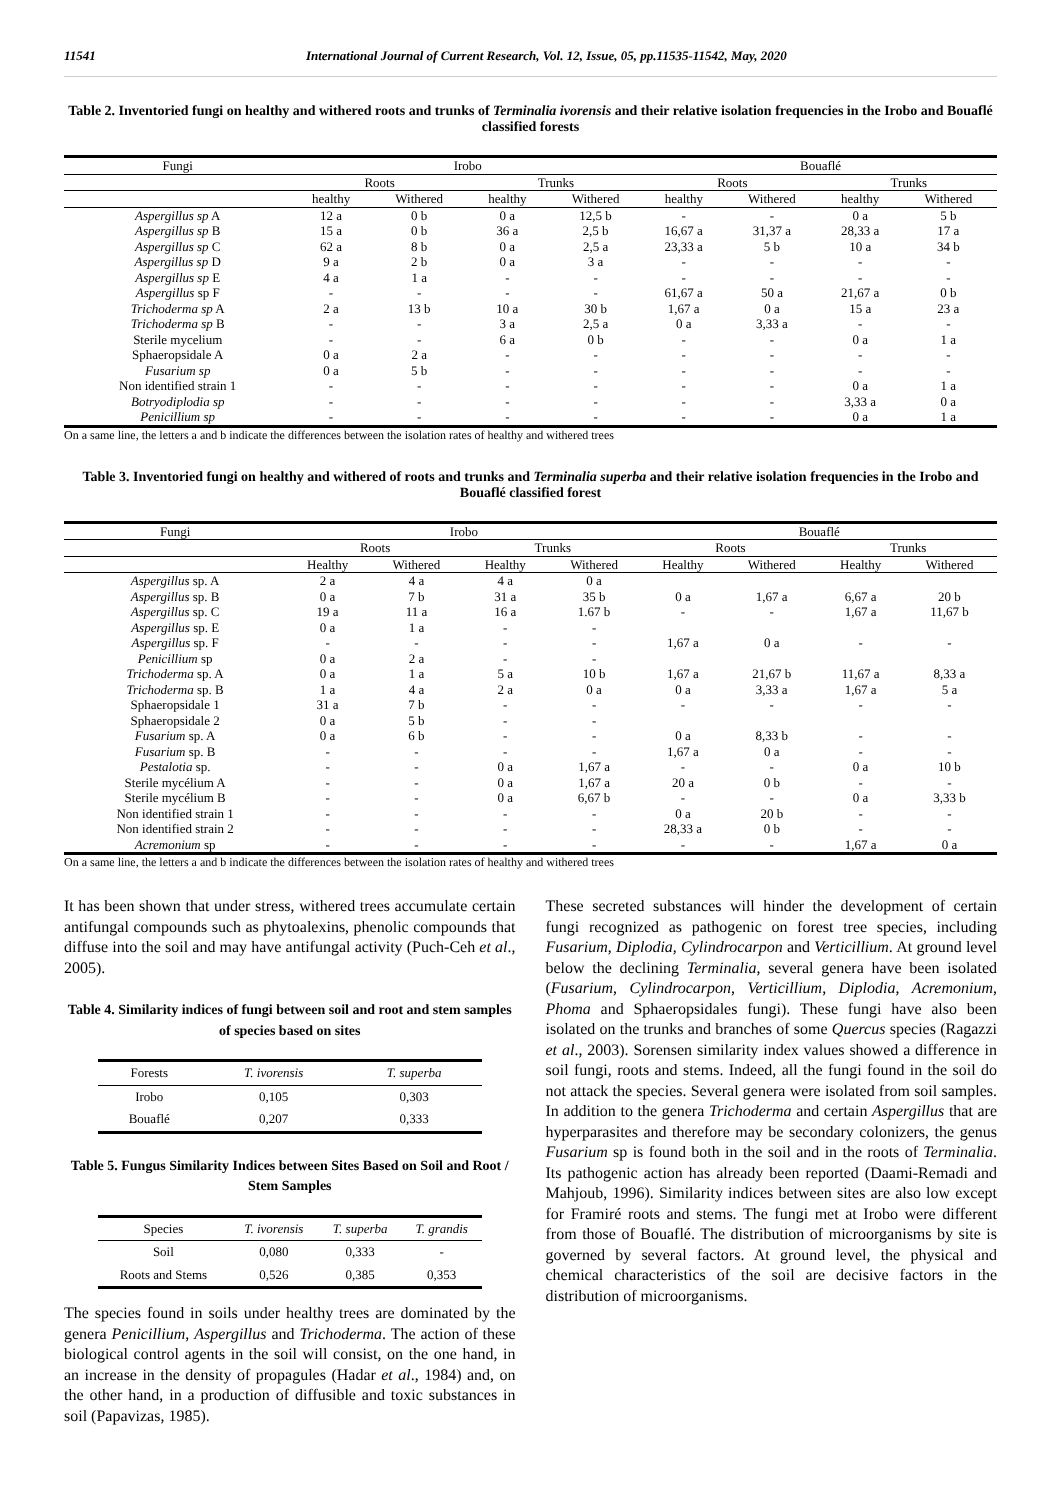11541 International Journal of Current Research, Vol. 12, Issue, 05, pp.11535-11542, May, 2020
Table 2. Inventoried fungi on healthy and withered roots and trunks of Terminalia ivorensis and their relative isolation frequencies in the Irobo and Bouaflé classified forests
| Fungi | Irobo | | | | Bouaflé | | | |
| --- | --- | --- | --- | --- | --- | --- | --- | --- |
| | Roots | | Trunks | | Roots | | Trunks | |
| | healthy | Withered | healthy | Withered | healthy | Withered | healthy | Withered |
| Aspergillus sp A | 12 a | 0 b | 0 a | 12,5 b | - | - | 0 a | 5 b |
| Aspergillus sp B | 15 a | 0 b | 36 a | 2,5 b | 16,67 a | 31,37 a | 28,33 a | 17 a |
| Aspergillus sp C | 62 a | 8 b | 0 a | 2,5 a | 23,33 a | 5 b | 10 a | 34 b |
| Aspergillus sp D | 9 a | 2 b | 0 a | 3 a | - | - | - | - |
| Aspergillus sp E | 4 a | 1 a | - | - | - | - | - | - |
| Aspergillus sp F | - | - | - | - | 61,67 a | 50 a | 21,67 a | 0 b |
| Trichoderma sp A | 2 a | 13 b | 10 a | 30 b | 1,67 a | 0 a | 15 a | 23 a |
| Trichoderma sp B | - | - | 3 a | 2,5 a | 0 a | 3,33 a | - | - |
| Sterile mycelium | - | - | 6 a | 0 b | - | - | 0 a | 1 a |
| Sphaeropsidale A | 0 a | 2 a | - | - | - | - | - | - |
| Fusarium sp | 0 a | 5 b | - | - | - | - | - | - |
| Non identified strain 1 | - | - | - | - | - | - | 0 a | 1 a |
| Botryodiplodia sp | - | - | - | - | - | - | 3,33 a | 0 a |
| Penicillium sp | - | - | - | - | - | - | 0 a | 1 a |
On a same line, the letters a and b indicate the differences between the isolation rates of healthy and withered trees
Table 3. Inventoried fungi on healthy and withered of roots and trunks and Terminalia superba and their relative isolation frequencies in the Irobo and Bouaflé classified forest
| Fungi | Irobo | | | | Bouaflé | | | |
| --- | --- | --- | --- | --- | --- | --- | --- | --- |
| | Roots | | Trunks | | Roots | | Trunks | |
| | Healthy | Withered | Healthy | Withered | Healthy | Withered | Healthy | Withered |
| Aspergillus sp. A | 2 a | 4 a | 4 a | 0 a | | | | |
| Aspergillus sp. B | 0 a | 7 b | 31 a | 35 b | 0 a | 1,67 a | 6,67 a | 20 b |
| Aspergillus sp. C | 19 a | 11 a | 16 a | 1.67 b | - | - | 1,67 a | 11,67 b |
| Aspergillus sp. E | 0 a | 1 a | - | - | | | | |
| Aspergillus sp. F | - | - | - | - | 1,67 a | 0 a | - | - |
| Penicillium sp | 0 a | 2 a | - | - | | | | |
| Trichoderma sp. A | 0 a | 1 a | 5 a | 10 b | 1,67 a | 21,67 b | 11,67 a | 8,33 a |
| Trichoderma sp. B | 1 a | 4 a | 2 a | 0 a | 0 a | 3,33 a | 1,67 a | 5 a |
| Sphaeropsidale 1 | 31 a | 7 b | - | - | - | - | - | - |
| Sphaeropsidale 2 | 0 a | 5 b | - | - | | | | |
| Fusarium sp. A | 0 a | 6 b | - | - | 0 a | 8,33 b | - | - |
| Fusarium sp. B | - | - | - | - | 1,67 a | 0 a | - | - |
| Pestalotia sp. | - | - | 0 a | 1,67 a | - | - | 0 a | 10 b |
| Sterile mycélium A | - | - | 0 a | 1,67 a | 20 a | 0 b | - | - |
| Sterile mycélium B | - | - | 0 a | 6,67 b | - | - | 0 a | 3,33 b |
| Non identified strain 1 | - | - | - | - | 0 a | 20 b | - | - |
| Non identified strain 2 | - | - | - | - | 28,33 a | 0 b | - | - |
| Acremonium sp | - | - | - | - | - | - | 1,67 a | 0 a |
On a same line, the letters a and b indicate the differences between the isolation rates of healthy and withered trees
It has been shown that under stress, withered trees accumulate certain antifungal compounds such as phytoalexins, phenolic compounds that diffuse into the soil and may have antifungal activity (Puch-Ceh et al., 2005).
Table 4. Similarity indices of fungi between soil and root and stem samples of species based on sites
| Forests | T. ivorensis | T. superba |
| --- | --- | --- |
| Irobo | 0,105 | 0,303 |
| Bouaflé | 0,207 | 0,333 |
Table 5. Fungus Similarity Indices between Sites Based on Soil and Root / Stem Samples
| Species | T. ivorensis | T. superba | T. grandis |
| --- | --- | --- | --- |
| Soil | 0,080 | 0,333 | - |
| Roots and Stems | 0,526 | 0,385 | 0,353 |
The species found in soils under healthy trees are dominated by the genera Penicillium, Aspergillus and Trichoderma. The action of these biological control agents in the soil will consist, on the one hand, in an increase in the density of propagules (Hadar et al., 1984) and, on the other hand, in a production of diffusible and toxic substances in soil (Papavizas, 1985).
These secreted substances will hinder the development of certain fungi recognized as pathogenic on forest tree species, including Fusarium, Diplodia, Cylindrocarpon and Verticillium. At ground level below the declining Terminalia, several genera have been isolated (Fusarium, Cylindrocarpon, Verticillium, Diplodia, Acremonium, Phoma and Sphaeropsidales fungi). These fungi have also been isolated on the trunks and branches of some Quercus species (Ragazzi et al., 2003). Sorensen similarity index values showed a difference in soil fungi, roots and stems. Indeed, all the fungi found in the soil do not attack the species. Several genera were isolated from soil samples. In addition to the genera Trichoderma and certain Aspergillus that are hyperparasites and therefore may be secondary colonizers, the genus Fusarium sp is found both in the soil and in the roots of Terminalia. Its pathogenic action has already been reported (Daami-Remadi and Mahjoub, 1996). Similarity indices between sites are also low except for Framiré roots and stems. The fungi met at Irobo were different from those of Bouaflé. The distribution of microorganisms by site is governed by several factors. At ground level, the physical and chemical characteristics of the soil are decisive factors in the distribution of microorganisms.